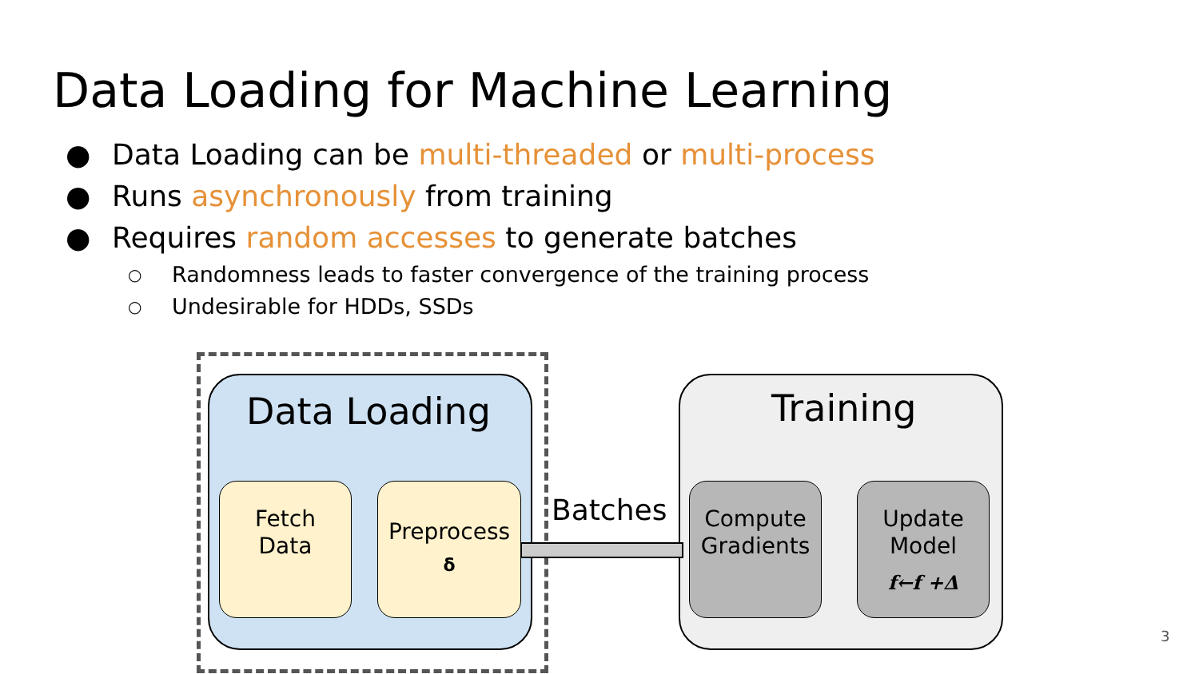Data Loading for Machine Learning
● Data Loading can be multi-threaded or multi-process
● Runs asynchronously from training
● Requires random accesses to generate batches
○ Randomness leads to faster convergence of the training process
○ Undesirable for HDDs, SSDs
Data Loading
Fetch
Data
Preprocess
δ
Training
Compute
Gradients
Update
Model
f←f +Δ
Batches
3